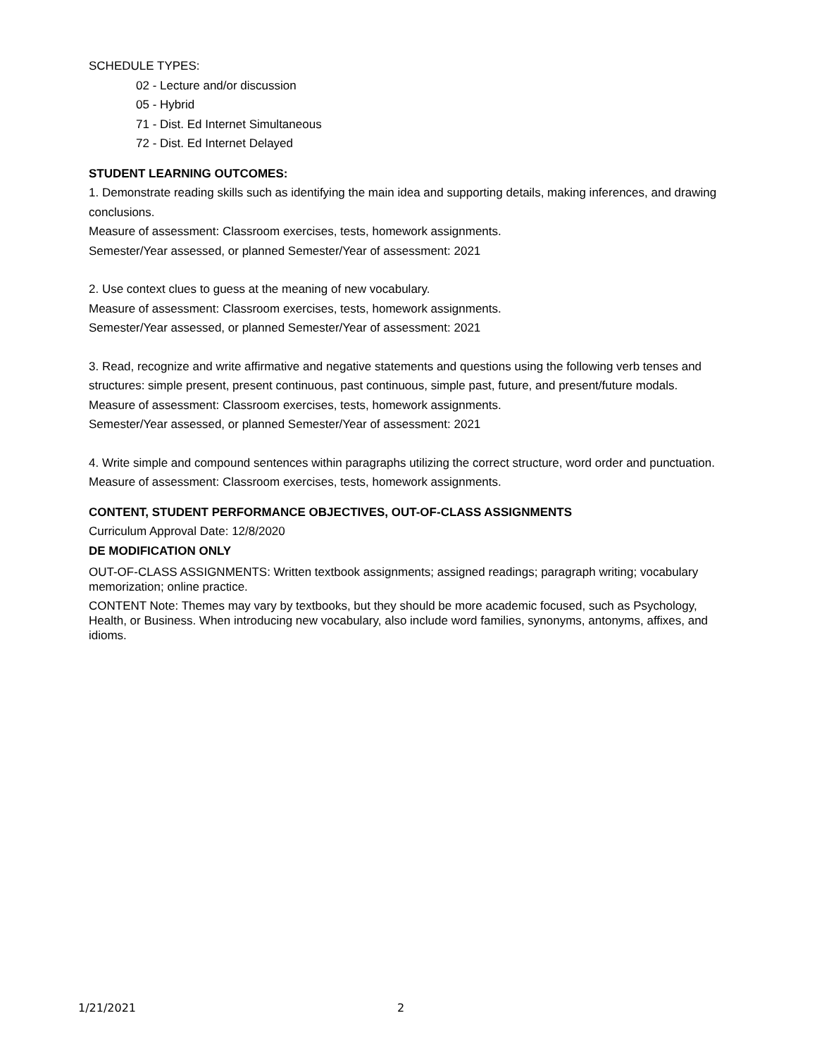SCHEDULE TYPES:
02 - Lecture and/or discussion
05 - Hybrid
71 - Dist. Ed Internet Simultaneous
72 - Dist. Ed Internet Delayed
STUDENT LEARNING OUTCOMES:
1. Demonstrate reading skills such as identifying the main idea and supporting details, making inferences, and drawing conclusions.
Measure of assessment: Classroom exercises, tests, homework assignments.
Semester/Year assessed, or planned Semester/Year of assessment: 2021
2. Use context clues to guess at the meaning of new vocabulary.
Measure of assessment: Classroom exercises, tests, homework assignments.
Semester/Year assessed, or planned Semester/Year of assessment: 2021
3. Read, recognize and write affirmative and negative statements and questions using the following verb tenses and structures: simple present, present continuous, past continuous, simple past, future, and present/future modals.
Measure of assessment: Classroom exercises, tests, homework assignments.
Semester/Year assessed, or planned Semester/Year of assessment: 2021
4. Write simple and compound sentences within paragraphs utilizing the correct structure, word order and punctuation.
Measure of assessment: Classroom exercises, tests, homework assignments.
CONTENT, STUDENT PERFORMANCE OBJECTIVES, OUT-OF-CLASS ASSIGNMENTS
Curriculum Approval Date: 12/8/2020
DE MODIFICATION ONLY
OUT-OF-CLASS ASSIGNMENTS: Written textbook assignments; assigned readings; paragraph writing; vocabulary memorization; online practice.
CONTENT Note: Themes may vary by textbooks, but they should be more academic focused, such as Psychology, Health, or Business. When introducing new vocabulary, also include word families, synonyms, antonyms, affixes, and idioms.
1/21/2021 2